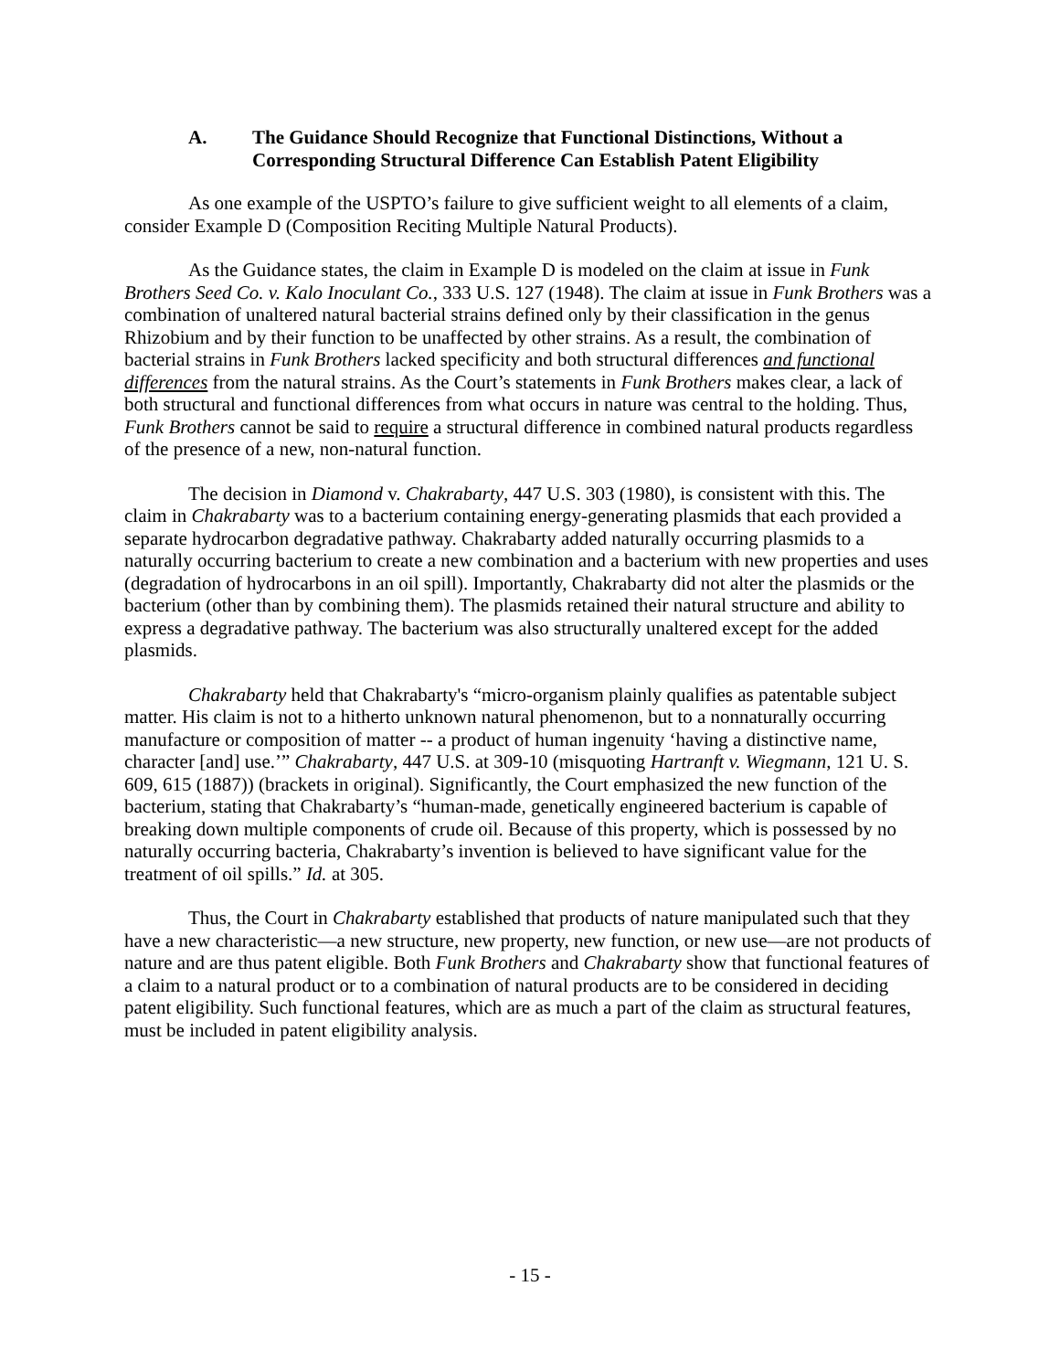A. The Guidance Should Recognize that Functional Distinctions, Without a Corresponding Structural Difference Can Establish Patent Eligibility
As one example of the USPTO’s failure to give sufficient weight to all elements of a claim, consider Example D (Composition Reciting Multiple Natural Products).
As the Guidance states, the claim in Example D is modeled on the claim at issue in Funk Brothers Seed Co. v. Kalo Inoculant Co., 333 U.S. 127 (1948). The claim at issue in Funk Brothers was a combination of unaltered natural bacterial strains defined only by their classification in the genus Rhizobium and by their function to be unaffected by other strains. As a result, the combination of bacterial strains in Funk Brothers lacked specificity and both structural differences and functional differences from the natural strains. As the Court’s statements in Funk Brothers makes clear, a lack of both structural and functional differences from what occurs in nature was central to the holding. Thus, Funk Brothers cannot be said to require a structural difference in combined natural products regardless of the presence of a new, non-natural function.
The decision in Diamond v. Chakrabarty, 447 U.S. 303 (1980), is consistent with this. The claim in Chakrabarty was to a bacterium containing energy-generating plasmids that each provided a separate hydrocarbon degradative pathway. Chakrabarty added naturally occurring plasmids to a naturally occurring bacterium to create a new combination and a bacterium with new properties and uses (degradation of hydrocarbons in an oil spill). Importantly, Chakrabarty did not alter the plasmids or the bacterium (other than by combining them). The plasmids retained their natural structure and ability to express a degradative pathway. The bacterium was also structurally unaltered except for the added plasmids.
Chakrabarty held that Chakrabarty's “micro-organism plainly qualifies as patentable subject matter. His claim is not to a hitherto unknown natural phenomenon, but to a nonnaturally occurring manufacture or composition of matter -- a product of human ingenuity ‘having a distinctive name, character [and] use.’” Chakrabarty, 447 U.S. at 309-10 (misquoting Hartranft v. Wiegmann, 121 U. S. 609, 615 (1887)) (brackets in original). Significantly, the Court emphasized the new function of the bacterium, stating that Chakrabarty’s “human-made, genetically engineered bacterium is capable of breaking down multiple components of crude oil. Because of this property, which is possessed by no naturally occurring bacteria, Chakrabarty’s invention is believed to have significant value for the treatment of oil spills.” Id. at 305.
Thus, the Court in Chakrabarty established that products of nature manipulated such that they have a new characteristic—a new structure, new property, new function, or new use—are not products of nature and are thus patent eligible. Both Funk Brothers and Chakrabarty show that functional features of a claim to a natural product or to a combination of natural products are to be considered in deciding patent eligibility. Such functional features, which are as much a part of the claim as structural features, must be included in patent eligibility analysis.
- 15 -